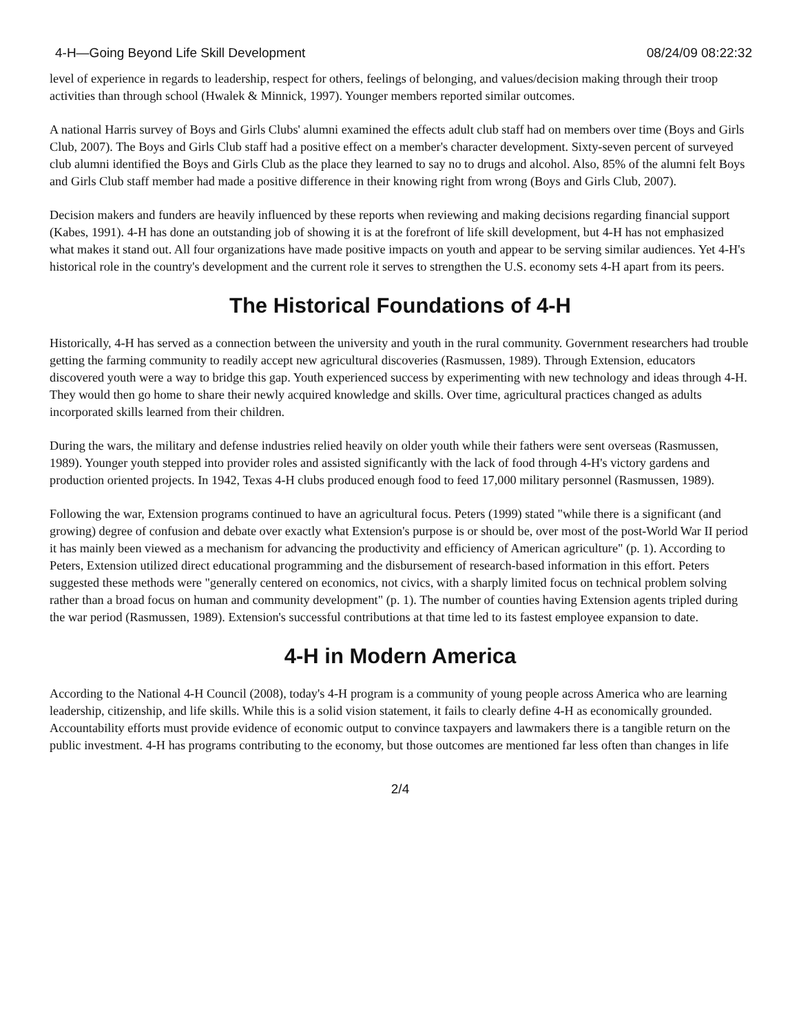4-H—Going Beyond Life Skill Development 08/24/09 08:22:32
level of experience in regards to leadership, respect for others, feelings of belonging, and values/decision making through their troop activities than through school (Hwalek & Minnick, 1997). Younger members reported similar outcomes.
A national Harris survey of Boys and Girls Clubs' alumni examined the effects adult club staff had on members over time (Boys and Girls Club, 2007). The Boys and Girls Club staff had a positive effect on a member's character development. Sixty-seven percent of surveyed club alumni identified the Boys and Girls Club as the place they learned to say no to drugs and alcohol. Also, 85% of the alumni felt Boys and Girls Club staff member had made a positive difference in their knowing right from wrong (Boys and Girls Club, 2007).
Decision makers and funders are heavily influenced by these reports when reviewing and making decisions regarding financial support (Kabes, 1991). 4-H has done an outstanding job of showing it is at the forefront of life skill development, but 4-H has not emphasized what makes it stand out. All four organizations have made positive impacts on youth and appear to be serving similar audiences. Yet 4-H's historical role in the country's development and the current role it serves to strengthen the U.S. economy sets 4-H apart from its peers.
The Historical Foundations of 4-H
Historically, 4-H has served as a connection between the university and youth in the rural community. Government researchers had trouble getting the farming community to readily accept new agricultural discoveries (Rasmussen, 1989). Through Extension, educators discovered youth were a way to bridge this gap. Youth experienced success by experimenting with new technology and ideas through 4-H. They would then go home to share their newly acquired knowledge and skills. Over time, agricultural practices changed as adults incorporated skills learned from their children.
During the wars, the military and defense industries relied heavily on older youth while their fathers were sent overseas (Rasmussen, 1989). Younger youth stepped into provider roles and assisted significantly with the lack of food through 4-H's victory gardens and production oriented projects. In 1942, Texas 4-H clubs produced enough food to feed 17,000 military personnel (Rasmussen, 1989).
Following the war, Extension programs continued to have an agricultural focus. Peters (1999) stated "while there is a significant (and growing) degree of confusion and debate over exactly what Extension's purpose is or should be, over most of the post-World War II period it has mainly been viewed as a mechanism for advancing the productivity and efficiency of American agriculture" (p. 1). According to Peters, Extension utilized direct educational programming and the disbursement of research-based information in this effort. Peters suggested these methods were "generally centered on economics, not civics, with a sharply limited focus on technical problem solving rather than a broad focus on human and community development" (p. 1). The number of counties having Extension agents tripled during the war period (Rasmussen, 1989). Extension's successful contributions at that time led to its fastest employee expansion to date.
4-H in Modern America
According to the National 4-H Council (2008), today's 4-H program is a community of young people across America who are learning leadership, citizenship, and life skills. While this is a solid vision statement, it fails to clearly define 4-H as economically grounded. Accountability efforts must provide evidence of economic output to convince taxpayers and lawmakers there is a tangible return on the public investment. 4-H has programs contributing to the economy, but those outcomes are mentioned far less often than changes in life
2/4